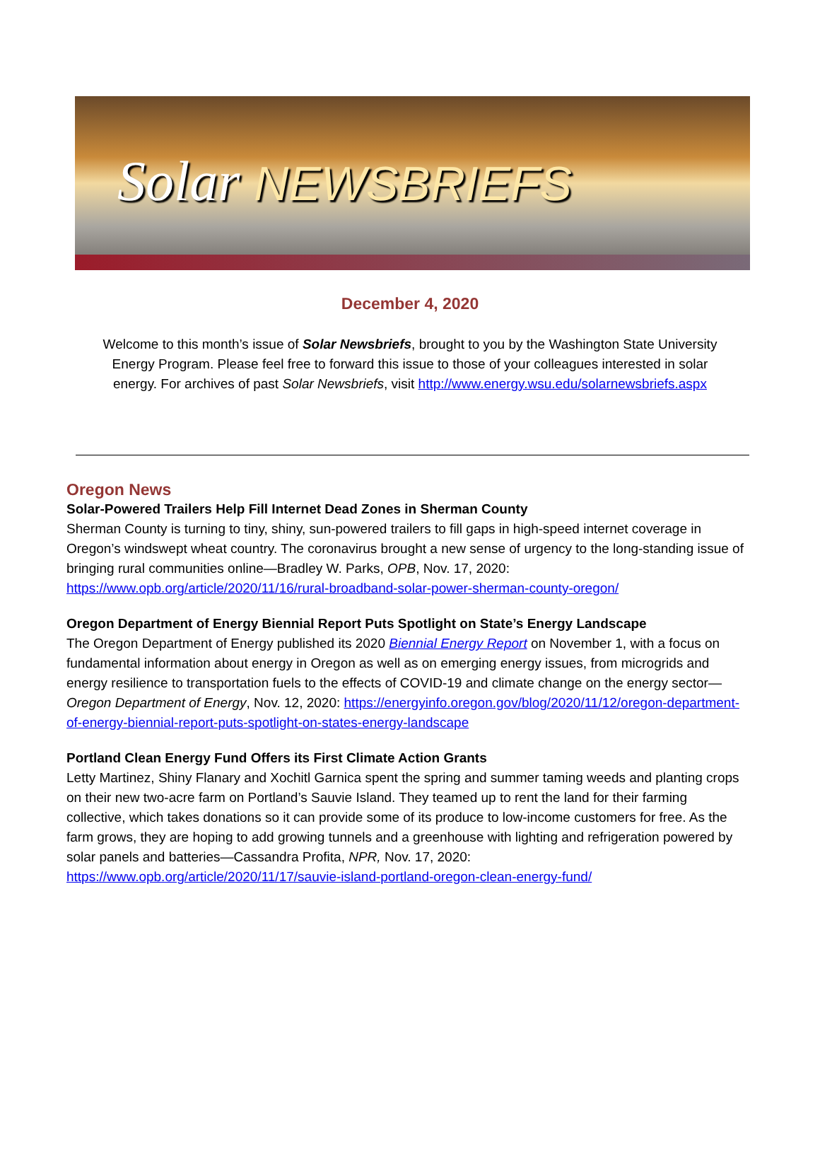Solar NEWSBRIEFS
December 4, 2020
Welcome to this month’s issue of Solar Newsbriefs, brought to you by the Washington State University Energy Program. Please feel free to forward this issue to those of your colleagues interested in solar energy. For archives of past Solar Newsbriefs, visit http://www.energy.wsu.edu/solarnewsbriefs.aspx
Oregon News
Solar-Powered Trailers Help Fill Internet Dead Zones in Sherman County
Sherman County is turning to tiny, shiny, sun-powered trailers to fill gaps in high-speed internet coverage in Oregon’s windswept wheat country. The coronavirus brought a new sense of urgency to the long-standing issue of bringing rural communities online—Bradley W. Parks, OPB, Nov. 17, 2020: https://www.opb.org/article/2020/11/16/rural-broadband-solar-power-sherman-county-oregon/
Oregon Department of Energy Biennial Report Puts Spotlight on State’s Energy Landscape
The Oregon Department of Energy published its 2020 Biennial Energy Report on November 1, with a focus on fundamental information about energy in Oregon as well as on emerging energy issues, from microgrids and energy resilience to transportation fuels to the effects of COVID-19 and climate change on the energy sector—Oregon Department of Energy, Nov. 12, 2020: https://energyinfo.oregon.gov/blog/2020/11/12/oregon-department-of-energy-biennial-report-puts-spotlight-on-states-energy-landscape
Portland Clean Energy Fund Offers its First Climate Action Grants
Letty Martinez, Shiny Flanary and Xochitl Garnica spent the spring and summer taming weeds and planting crops on their new two-acre farm on Portland’s Sauvie Island. They teamed up to rent the land for their farming collective, which takes donations so it can provide some of its produce to low-income customers for free. As the farm grows, they are hoping to add growing tunnels and a greenhouse with lighting and refrigeration powered by solar panels and batteries—Cassandra Profita, NPR, Nov. 17, 2020: https://www.opb.org/article/2020/11/17/sauvie-island-portland-oregon-clean-energy-fund/